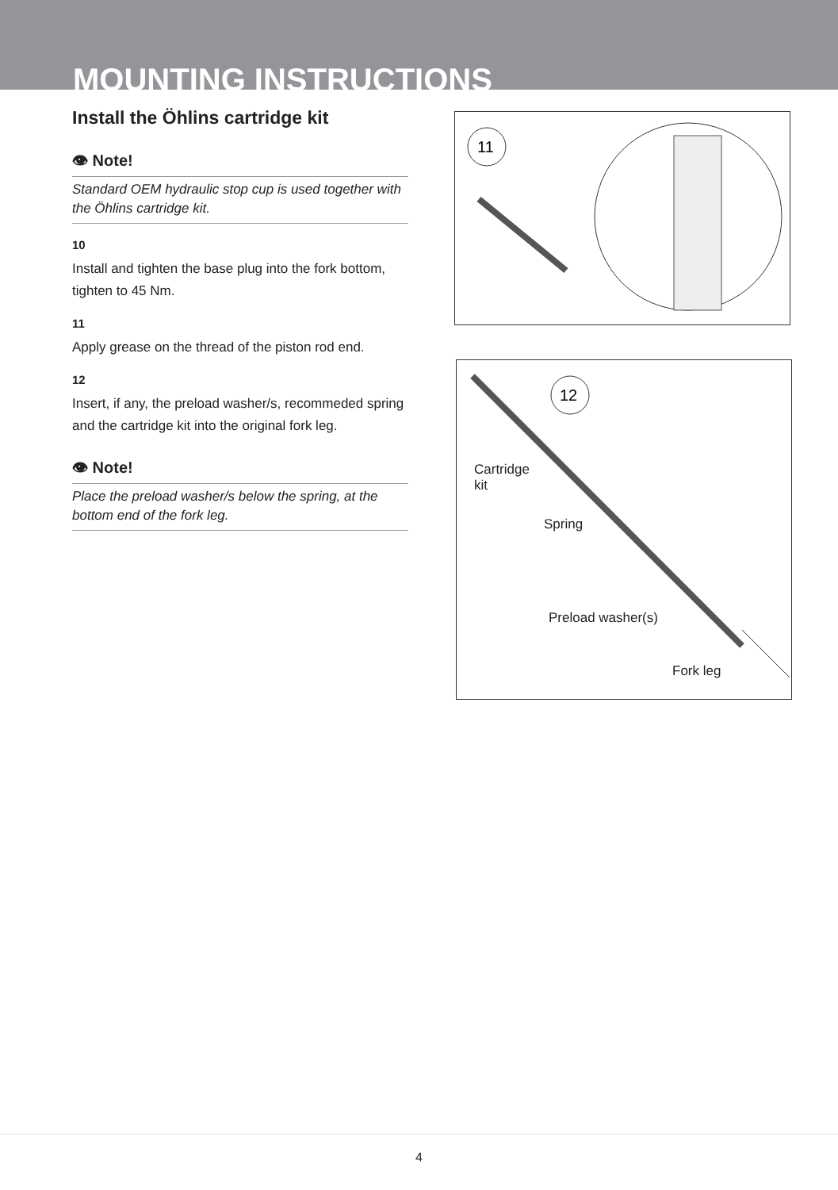MOUNTING INSTRUCTIONS
Install the Öhlins cartridge kit
👁 Note!
Standard OEM hydraulic stop cup is used together with the Öhlins cartridge kit.
10
Install and tighten the base plug into the fork bottom, tighten to 45 Nm.
11
Apply grease on the thread of the piston rod end.
12
Insert, if any, the preload washer/s, recommeded spring and the cartridge kit into the original fork leg.
👁 Note!
Place the preload washer/s below the spring, at the bottom end of the fork leg.
11
12
Cartridge
kit
Spring
Preload washer(s)
Fork leg
4